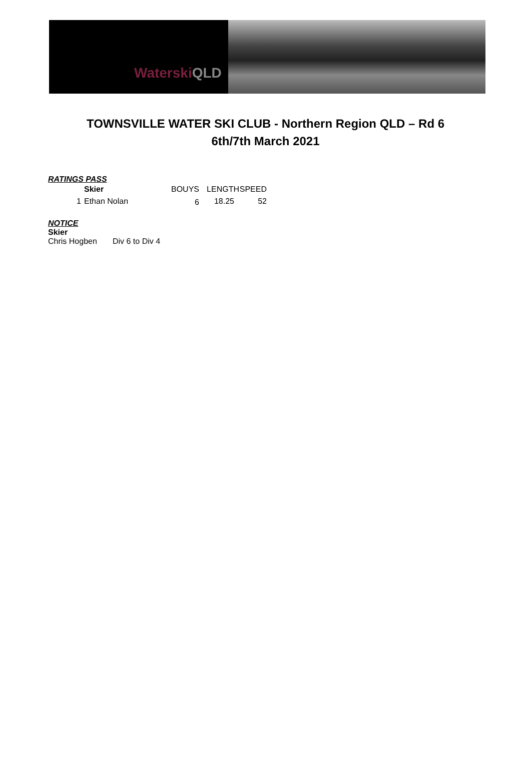Waterski QLD
TOWNSVILLE WATER SKI CLUB - Northern Region QLD – Rd 6
6th/7th March 2021
RATINGS PASS
| | Skier | BOUYS | LENGTH | SPEED |
| --- | --- | --- | --- | --- |
| 1 | Ethan Nolan | 6 | 18.25 | 52 |
NOTICE
Skier
Chris Hogben Div 6 to Div 4